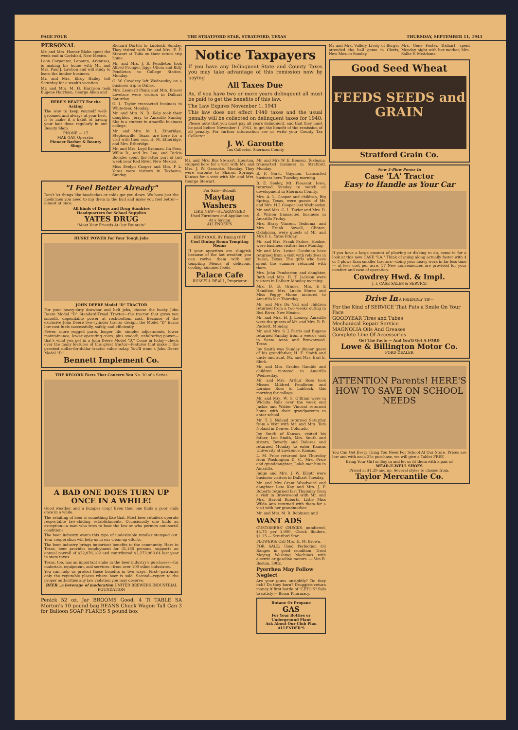PAGE FOUR THE STRATFORD STAR, STRATFORD, TEXAS THURSDAY, SEPTEMBER 11, 1941
PERSONAL
Mr. and Mrs. Homer Blake spent the week end in Carlsbad, New Mexico.
Leon Carpenter, Lepanto, Arkansas, is making his home with Mr. and Mrs. Paul J. Lawhon and will study to learn the lumber business.
Mr. and Mrs. Elroy Hailey left Saturday for a week's vacation
Mr. and Mrs. M. H. Harrison took Eugene Harrison, George Allen and
HERE'S BEAUTY For the Asking
The way to keep yourself well-groomed and always at your best, is to make it a habit of having your hair done regularly in our Beauty Shop.
PHONE — 17
MAE GAY, Operator
Pioneer Barber & Beauty Shop
Richard Dortch to Lubbock Sunday. They visited with Dr. and Mrs. E. P. Stewart at Tulia on their return trip home.
Mr. and Mrs. J. R. Pendleton took Alfred Pronger, Jiggs Ullom and Billy Pendleton to College Station, Monday.
C. W. Cowdrey left Wednesday on a business trip to Dallas.
Mrs. Leonard Plunk and Mrs. Ernest Lovelace were visitors in Dalhart Saturday.
G. L. Taylor transacted business in Whitedeer, Monday.
Mr. and Mrs. N. D. Kelp took their daughter, Jerry, to Amarillo Sunday She is a student in Amarillo business college.
Mr. and Mrs. M. L. Etheridge, Stephenville, Texas, are here for a visit with their son, H. M. Etheridge, and Mrs. Etheridge.
Mr. and Mrs. Loyd Brannan, Ila Fern, Willie D., and Ira Lee, and Dickie Buckles spent the latter part of last week near Red River, New Mexico.
Miss Evelyn Cooper and Mrs. F L. Yates were visitors in Texhoma, Sunday.
"I Feel Better Already"
Don't let things like headaches or colds get you down. We have just the medicines you need to nip them in the bud and make you feel better—almost at once.
All kinds of Drugs and Drug Sundries
Headquarters for School Supplies
YATES DRUG
"Meet Your Friends At Our Fountain"
HUSKY POWER For Your Tough Jobs
JOHN DEERE Model "D" TRACTOR
For your heavy-duty drawbar and belt jobs, choose the husky John Deere Model "D" Standard-Tread Tractor—the tractor that gives you smooth, dependable power at rock-bottom cost. Because of the exclusive John Deere two-cylinder tractor design, the Model "D" burns low-cost fuels successfully, safely, and efficiently.
Fewer, more rugged parts, longer life, simpler adjustments, lower maintainance, lower operating costs, plus smooth, unfaltering power—that's what you get in a John Deere Model "D." Come in today—check over the many features of this great tractor—features that make it the greatest dollar-for-dollar tractor value today. You'll want a John Deere Model "D."
Bennett Implement Co.
THE RECORD Facts That Concern You No. 30 of a Series
A BAD ONE DOES TURN UP ONCE IN A WHILE!
Good weather and a bumper crop! Even then one finds a poor stalk once in a while.
The retailing of beer is something like that. Most beer retailers operate respectable law-abiding establishments. Occasionally one finds an exception—a man who tries to beat the law or who permits anti-social conditions.
The beer industry wants this type of undesirable retailer stamped out. Your cooperation will help us in our clean-up efforts.
The beer industry brings important benefits to the community. Here in Texas, beer provides employment for 31,165 persons, supports an annual payroll of $22,076,182 and contributed $2,273,968.64 last year in state taxes.
Texas, too, has an important stake in the beer industry's purchases—for materials, equipment, and services—from over 100 other industries.
You can help us protect these benefits in two ways. First—patronize only the reputable places where beer is sold. Second—report to the proper authorities any law violation you may observe.
BEER...a beverage of moderation UNITED BREWERS INDUSTRIAL FOUNDATION
Penick 52 oz. Jar BROOMS Good, 4 Ti TABLE SA Morton's 10 pound bag BEANS Chuck Wagon Tall Can 3 for Balloon SOAP FLAKES 5 pound box
Notice Taxpayers
If you have any Delinquent State and County Taxes you may take advantage of this remission now by paying
All Taxes Due
As, if you have two or more years delinquent all must be paid to get the benefits of this law.
The Law Expires November 1, 1941
This law does not effect 1940 taxes and the usual penalty will be collected on delinquent taxes for 1940.
Please note that you must pay all years delinquent, and that they must be paid before November 1, 1941, to get the benefit of the remission of all penalty. For further information see or write your County Tax Collector.
J. W. Garoutte
Tax Collector, Sherman County
Mr. and Mrs. Bus Stewart, Houston, stopped here for a visit with Mr. and Mrs. J. W. Garoutte, Monday. They were enroute to Sharon Springs, Kansas for a visit with Mr. and Mrs. George Stewart.
For Sale—Rebuilt
Maytag Washers
LIKE NEW—GUARANTEED
Used Furniture and Appliances At a Saving
ALLENDER'S
KEEP COOL BY Dining OUT
Cool Dining Room Tempting Menus
If your appetites are sluggish because of the hot weather, you can revive them with our tempting Menus of delicious, cooling, summer foods.
Palace Cafe
RUSSELL BEALL, Proprietor
Mr. and Mrs W. E. Benson, Texhoma, transacted business in Stratford, Monday.
B. F. Garst, Guymon, transacted business here Tuesday morning.
B. E. Seeley, Mt. Pleasant, Iowa, returned Sunday to watch oil development in Sherman County.
Mrs. A. L. Cooper and children, Big Spring, Texas, were guests of Mr. and Mrs. H J. Cooper last Wednesday.
Mr. and Mrs. G. L. Taylor and Mrs. D. R. Wilson transacted business in Amarillo Friday.
Mrs. Harry Vincent, Texhoma, and Mrs. Frank Sewell, Clinton, Oklahoma, were guests of Mr. and Mrs F. L. Yates Friday.
Mr. and Mrs. Frank Parkes, Hooker, were business visitors here Monday.
Mr and Mrs. Lester Goodman have returned from a visit with relatives in Itaska, Texas. The girls who have spent the summer returned with them.
Mrs. John Pemberton and daughter, Beth and Mrs. H. T. Jackson were visitors in Dalhart Monday morning.
Mrs. D. B. Grimes, Mrs. E E Hamilton, Mrs. Lucile Morse and Miss Peggy Morse motored to Amarillo last Thursday.
Mr. and Mrs Du Vall and children returned from a two weeks outing in Red River, New Mexico.
Mr. and Mrs. H. J. Looney, Amarillo were the guests of Mr. and Mrs. R. B. Puckett, Monday.
Mr. and Mrs. S. J. Farris and Eugene returned Sunday from a week's visit in Santa Anna and Brownwood, Texas
Joy Smith was Sunday dinner guest of his grandfather, H. E. Smith and uncle and aunt, Mr. and Mrs. Earl E. Shirk.
Mr. and Mrs. Graden Gamble and children motored to Amarillo Wednesday.
Mr. and Mrs. Arthur Ross took Misses Mildred Pendleton and Loraine Ross to Lubbock, this morning for college.
Mr. and Mrs. W. G. O'Brian were in Wichita Falls over the week end Jackie and Walter Vincent returned home with their grandparents to enter school.
Mr. T. J. Noland returned Saturday from a visit with Mr. and Mrs. Tom Noland in Denver, Colorado.
Joy Smith of Kansas, visited his father, Leo Smith, Mrs. Smith and sisters, Beverly and Delores and returned Monday to enter Kansas University at Lawrence, Kansas.
L. M. Price returned last Thursday from Washington D. C., Mrs. Price and granddaughter, Lelah met him in Amarillo.
Judge and Mrs. J. W. Elliott were business visitors in Dalhart Tuesday.
Mr. and Mrs Grant Woodward and daughter Leta Kay and Mrs. J. P. Roberts returned last Thursday from a visit in Brownwood with Mr. and Mrs. Harold Roberts. Little Miss Wilda Ann returned with them for a visit with her grandmother.
Mr. and Mrs. M. R. Robinson and
WANT ADS
CUSTOMERS' CHECKS, numbered, $4.75 per 1,000; Check Binders, $1.25.— Stratford Star.
FLOWERS: Call Mrs. H. M. Brown.
FOR SALE: Used Perfection Oil Ranges in good condition; Used Maytag Washing Machines with electric or gasoline motors. — Van B. Boston. 39tfc.
Pyorrhea May Follow Neglect
Are your gums unsightly? Do they itch? Do they burn? Druggists return money if first bottle of "LETO'S" fails to satisfy.— Bonar Pharmacy.
Butane Or Propane
GAS
For Your Bottles or Underground Plant
Ask About Our Club Plan
ALLENDER'S
Mr and Mrs. Vallery Lively of Borger attended the ball game in Clovis, New Mexico Sunday.
Mrs. Gene Foster, Dalhart, spent Monday night with her mother, Mrs. Sallie V. McAdams.
Good Seed Wheat
FEEDS SEEDS and GRAIN
Stratford Grain Co.
New 5-Plow Power In
Case 'LA' Tractor
Easy to Handle as Your Car
If you have a large amount of plowing or disking to do, come in for a look at this new CASE "LA." Think of going along actually faster with 4 or 5 plows than smaller tractors—doing your heavy work in far less time— at less cost per acre. 17 New conveniences are provided for your comfort and ease of operation.
Cowdrey Hwd. & Impl.
J. I. CASE SALES & SERVICE
Drive In A FRIENDLY TIP—
For the Kind of SERVICE That Puts a Smile On Your Face
GOODYEAR Tires and Tubes
Mechanical Repair Service
MAGNOLIA Oils And Greases
Complete Line Of Accessories
Get The Facts — And You'll Get A FORD
Lowe & Billington Motor Co.
FORD DEALER
ATTENTION Parents! HERE'S HOW TO SAVE ON SCHOOL NEEDS
You Can Get Every Thing You Need For School At Our Store. Prices are low and with each 25c purchase, we will give a Tablet FREE
Bring Your Girl or Boy in and let us fit them with a pair of
WEAR-U-WELL SHOES
Priced at $1.29 and up. Several styles to choose from.
Taylor Mercantile Co.